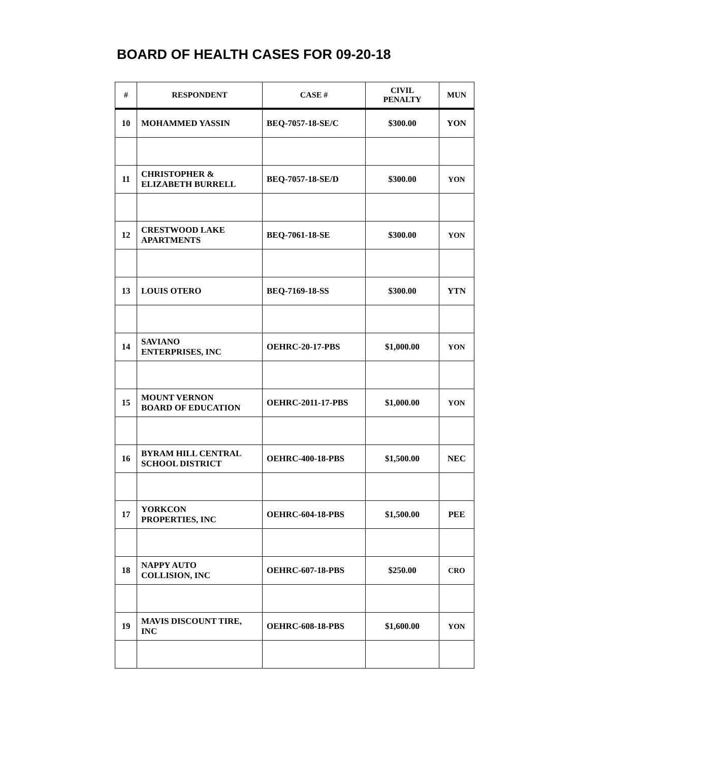BOARD OF HEALTH CASES FOR 09-20-18
| # | RESPONDENT | CASE # | CIVIL PENALTY | MUN |
| --- | --- | --- | --- | --- |
| 10 | MOHAMMED YASSIN | BEQ-7057-18-SE/C | $300.00 | YON |
| 11 | CHRISTOPHER & ELIZABETH BURRELL | BEQ-7057-18-SE/D | $300.00 | YON |
| 12 | CRESTWOOD LAKE APARTMENTS | BEQ-7061-18-SE | $300.00 | YON |
| 13 | LOUIS OTERO | BEQ-7169-18-SS | $300.00 | YTN |
| 14 | SAVIANO ENTERPRISES, INC | OEHRC-20-17-PBS | $1,000.00 | YON |
| 15 | MOUNT VERNON BOARD OF EDUCATION | OEHRC-2011-17-PBS | $1,000.00 | YON |
| 16 | BYRAM HILL CENTRAL SCHOOL DISTRICT | OEHRC-400-18-PBS | $1,500.00 | NEC |
| 17 | YORKCON PROPERTIES, INC | OEHRC-604-18-PBS | $1,500.00 | PEE |
| 18 | NAPPY AUTO COLLISION, INC | OEHRC-607-18-PBS | $250.00 | CRO |
| 19 | MAVIS DISCOUNT TIRE, INC | OEHRC-608-18-PBS | $1,600.00 | YON |